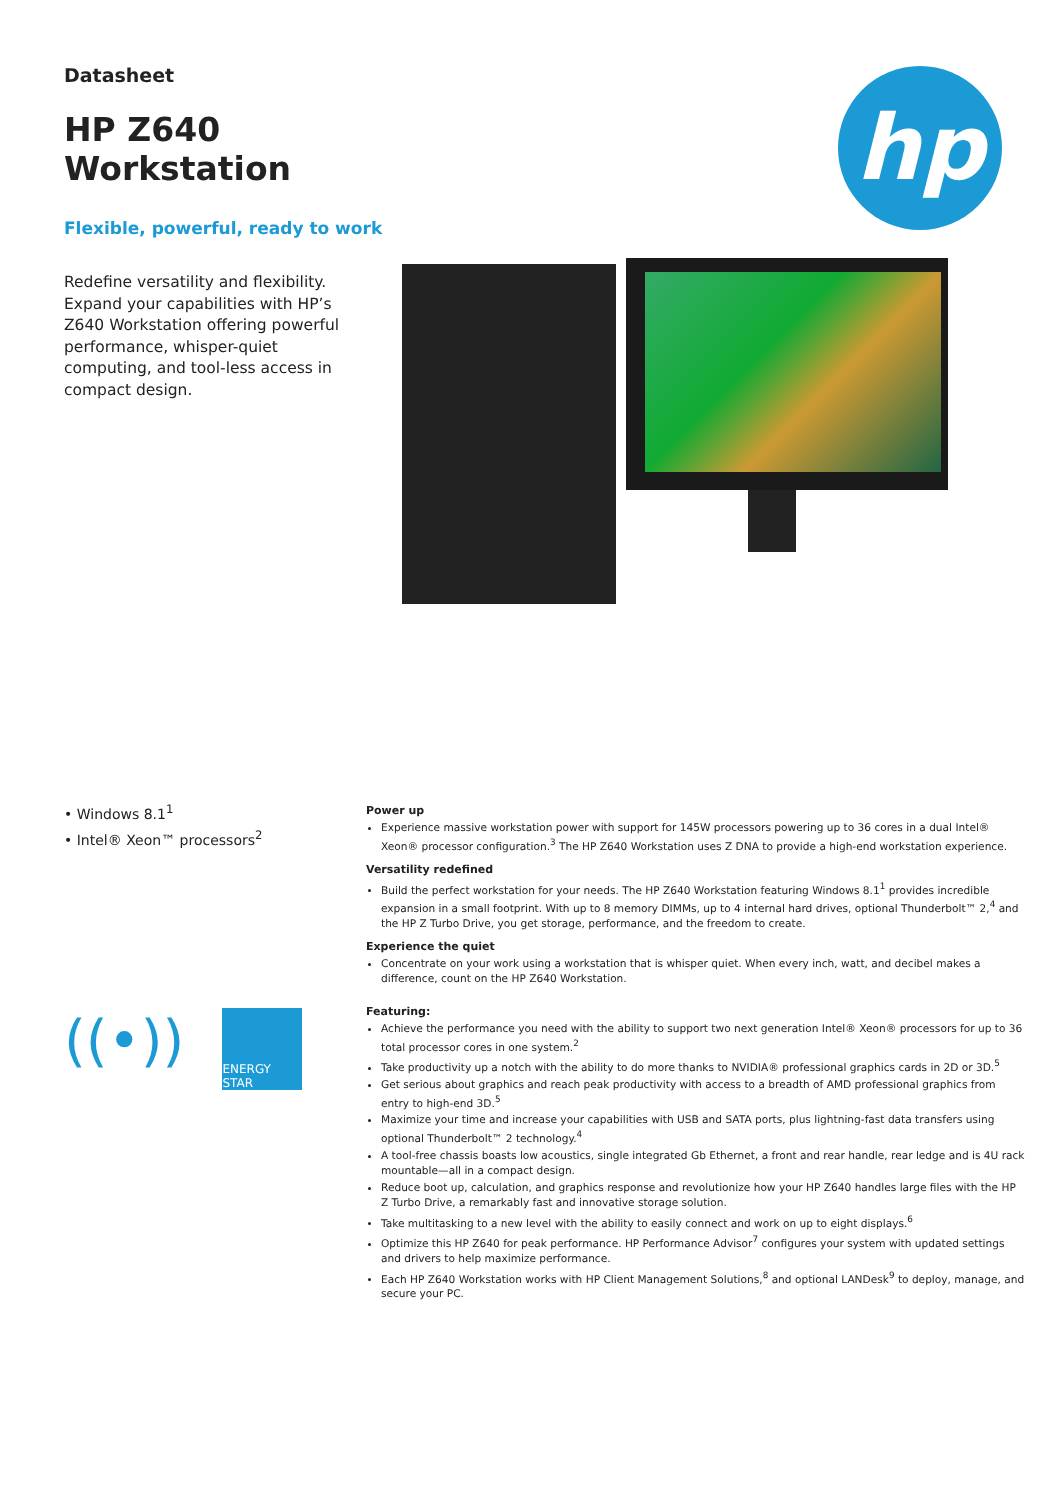Datasheet
HP Z640 Workstation
Flexible, powerful, ready to work
Redefine versatility and flexibility. Expand your capabilities with HP’s Z640 Workstation offering powerful performance, whisper-quiet computing, and tool-less access in compact design.
hp
• Windows 8.1<sup>1</sup>
• Intel® Xeon™ processors<sup>2</sup>
((•))
ENERGY STAR
Power up
Experience massive workstation power with support for 145W processors powering up to 36 cores in a dual Intel® Xeon® processor configuration.<sup>3</sup> The HP Z640 Workstation uses Z DNA to provide a high-end workstation experience.
Versatility redefined
Build the perfect workstation for your needs. The HP Z640 Workstation featuring Windows 8.1<sup>1</sup> provides incredible expansion in a small footprint. With up to 8 memory DIMMs, up to 4 internal hard drives, optional Thunderbolt™ 2,<sup>4</sup> and the HP Z Turbo Drive, you get storage, performance, and the freedom to create.
Experience the quiet
Concentrate on your work using a workstation that is whisper quiet. When every inch, watt, and decibel makes a difference, count on the HP Z640 Workstation.
Featuring:
Achieve the performance you need with the ability to support two next generation Intel® Xeon® processors for up to 36 total processor cores in one system.<sup>2</sup>
Take productivity up a notch with the ability to do more thanks to NVIDIA® professional graphics cards in 2D or 3D.<sup>5</sup>
Get serious about graphics and reach peak productivity with access to a breadth of AMD professional graphics from entry to high-end 3D.<sup>5</sup>
Maximize your time and increase your capabilities with USB and SATA ports, plus lightning-fast data transfers using optional Thunderbolt™ 2 technology.<sup>4</sup>
A tool-free chassis boasts low acoustics, single integrated Gb Ethernet, a front and rear handle, rear ledge and is 4U rack mountable—all in a compact design.
Reduce boot up, calculation, and graphics response and revolutionize how your HP Z640 handles large files with the HP Z Turbo Drive, a remarkably fast and innovative storage solution.
Take multitasking to a new level with the ability to easily connect and work on up to eight displays.<sup>6</sup>
Optimize this HP Z640 for peak performance. HP Performance Advisor<sup>7</sup> configures your system with updated settings and drivers to help maximize performance.
Each HP Z640 Workstation works with HP Client Management Solutions,<sup>8</sup> and optional LANDesk<sup>9</sup> to deploy, manage, and secure your PC.